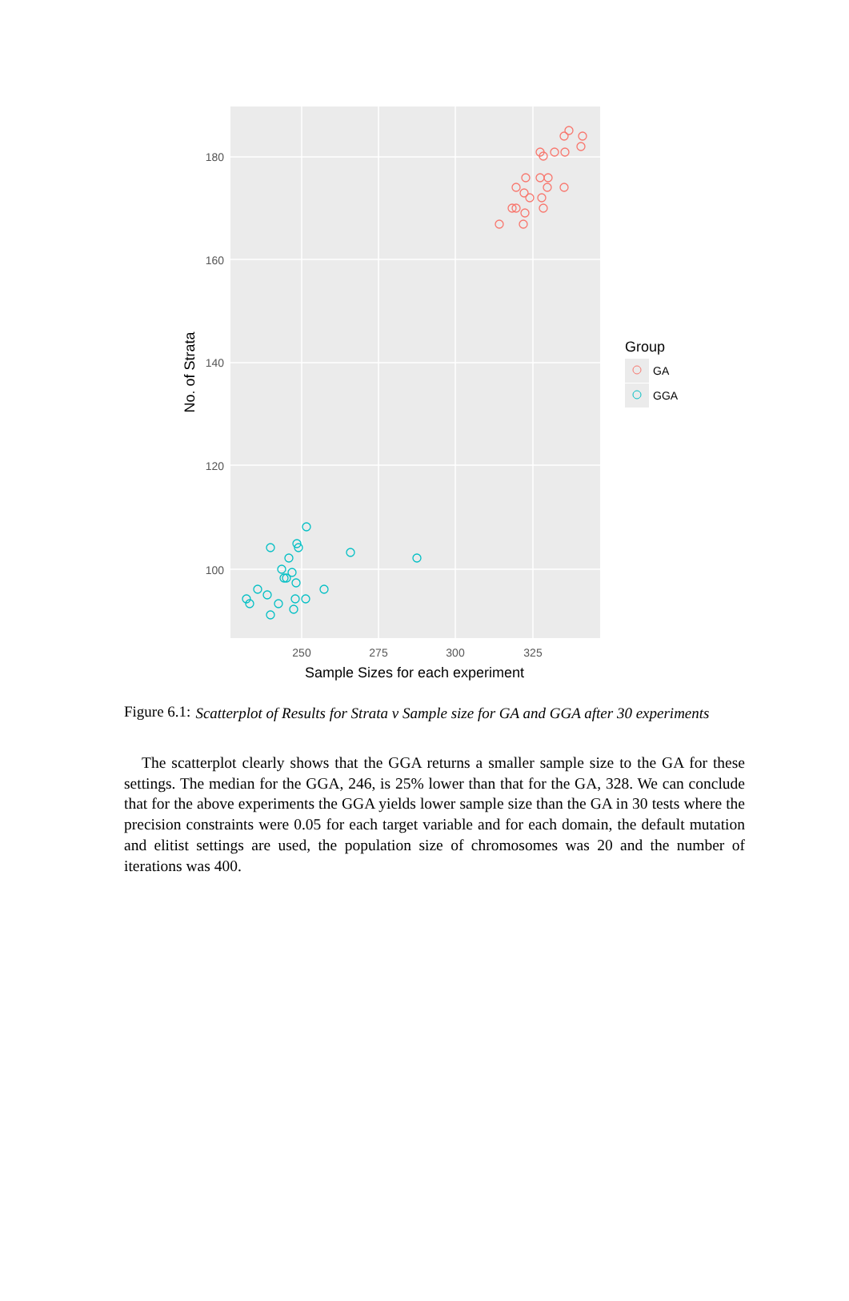180
160
140
120
100
250
275
300
325
Sample Sizes for each experiment
No. of Strata
Group
GA
GGA
Figure 6.1: Scatterplot of Results for Strata v Sample size for GA and GGA after 30 experiments
The scatterplot clearly shows that the GGA returns a smaller sample size to the GA for these settings. The median for the GGA, 246, is 25% lower than that for the GA, 328. We can conclude that for the above experiments the GGA yields lower sample size than the GA in 30 tests where the precision constraints were 0.05 for each target variable and for each domain, the default mutation and elitist settings are used, the population size of chromosomes was 20 and the number of iterations was 400.